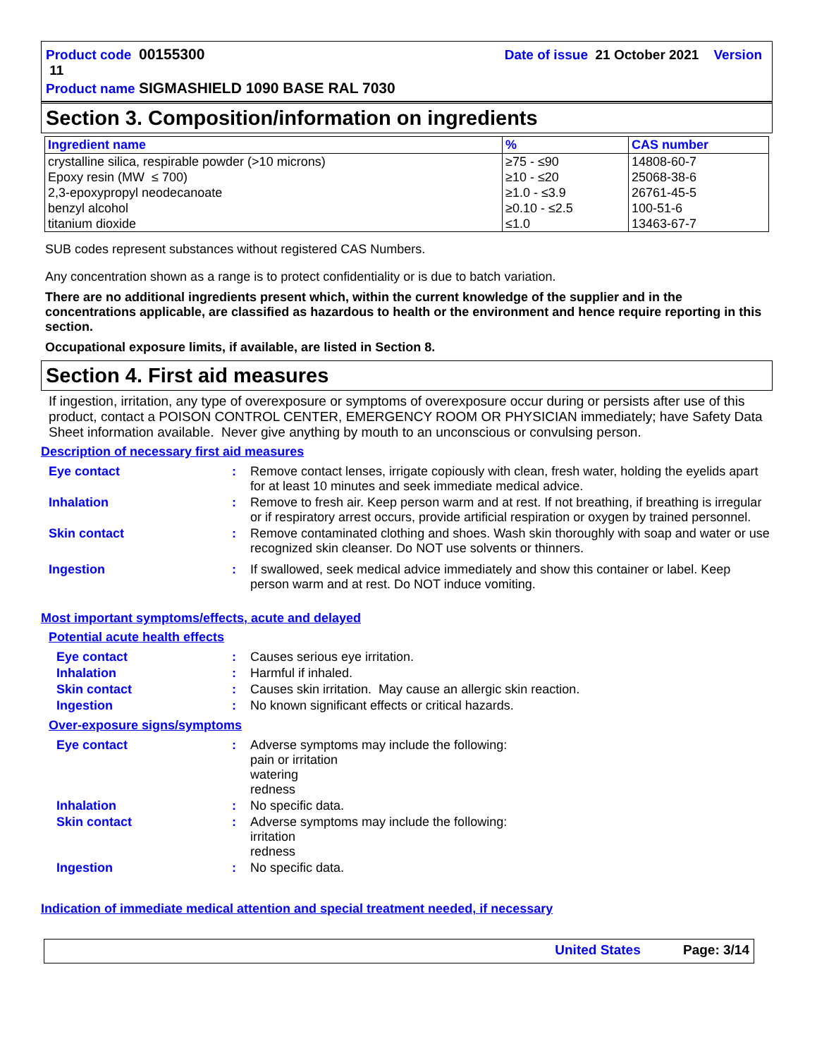Product code 00155300 Date of issue 21 October 2021 Version 11
Product name SIGMASHIELD 1090 BASE RAL 7030
Section 3. Composition/information on ingredients
| Ingredient name | % | CAS number |
| --- | --- | --- |
| crystalline silica, respirable powder (>10 microns) Epoxy resin (MW ≤ 700) 2,3-epoxypropyl neodecanoate benzyl alcohol titanium dioxide | ≥75 - ≤90 ≥10 - ≤20 ≥1.0 - ≤3.9 ≥0.10 - ≤2.5 ≤1.0 | 14808-60-7 25068-38-6 26761-45-5 100-51-6 13463-67-7 |
SUB codes represent substances without registered CAS Numbers.
Any concentration shown as a range is to protect confidentiality or is due to batch variation.
There are no additional ingredients present which, within the current knowledge of the supplier and in the concentrations applicable, are classified as hazardous to health or the environment and hence require reporting in this section.
Occupational exposure limits, if available, are listed in Section 8.
Section 4. First aid measures
If ingestion, irritation, any type of overexposure or symptoms of overexposure occur during or persists after use of this product, contact a POISON CONTROL CENTER, EMERGENCY ROOM OR PHYSICIAN immediately; have Safety Data Sheet information available. Never give anything by mouth to an unconscious or convulsing person.
Description of necessary first aid measures
| Eye contact | : | Remove contact lenses, irrigate copiously with clean, fresh water, holding the eyelids apart for at least 10 minutes and seek immediate medical advice. |
| Inhalation | : | Remove to fresh air. Keep person warm and at rest. If not breathing, if breathing is irregular or if respiratory arrest occurs, provide artificial respiration or oxygen by trained personnel. |
| Skin contact | : | Remove contaminated clothing and shoes. Wash skin thoroughly with soap and water or use recognized skin cleanser. Do NOT use solvents or thinners. |
| Ingestion | : | If swallowed, seek medical advice immediately and show this container or label. Keep person warm and at rest. Do NOT induce vomiting. |
Most important symptoms/effects, acute and delayed
Potential acute health effects
| Eye contact | : | Causes serious eye irritation. |
| Inhalation | : | Harmful if inhaled. |
| Skin contact | : | Causes skin irritation. May cause an allergic skin reaction. |
| Ingestion | : | No known significant effects or critical hazards. |
Over-exposure signs/symptoms
| Eye contact | : | Adverse symptoms may include the following: pain or irritation watering redness |
| Inhalation | : | No specific data. |
| Skin contact | : | Adverse symptoms may include the following: irritation redness |
| Ingestion | : | No specific data. |
Indication of immediate medical attention and special treatment needed, if necessary
United States Page: 3/14